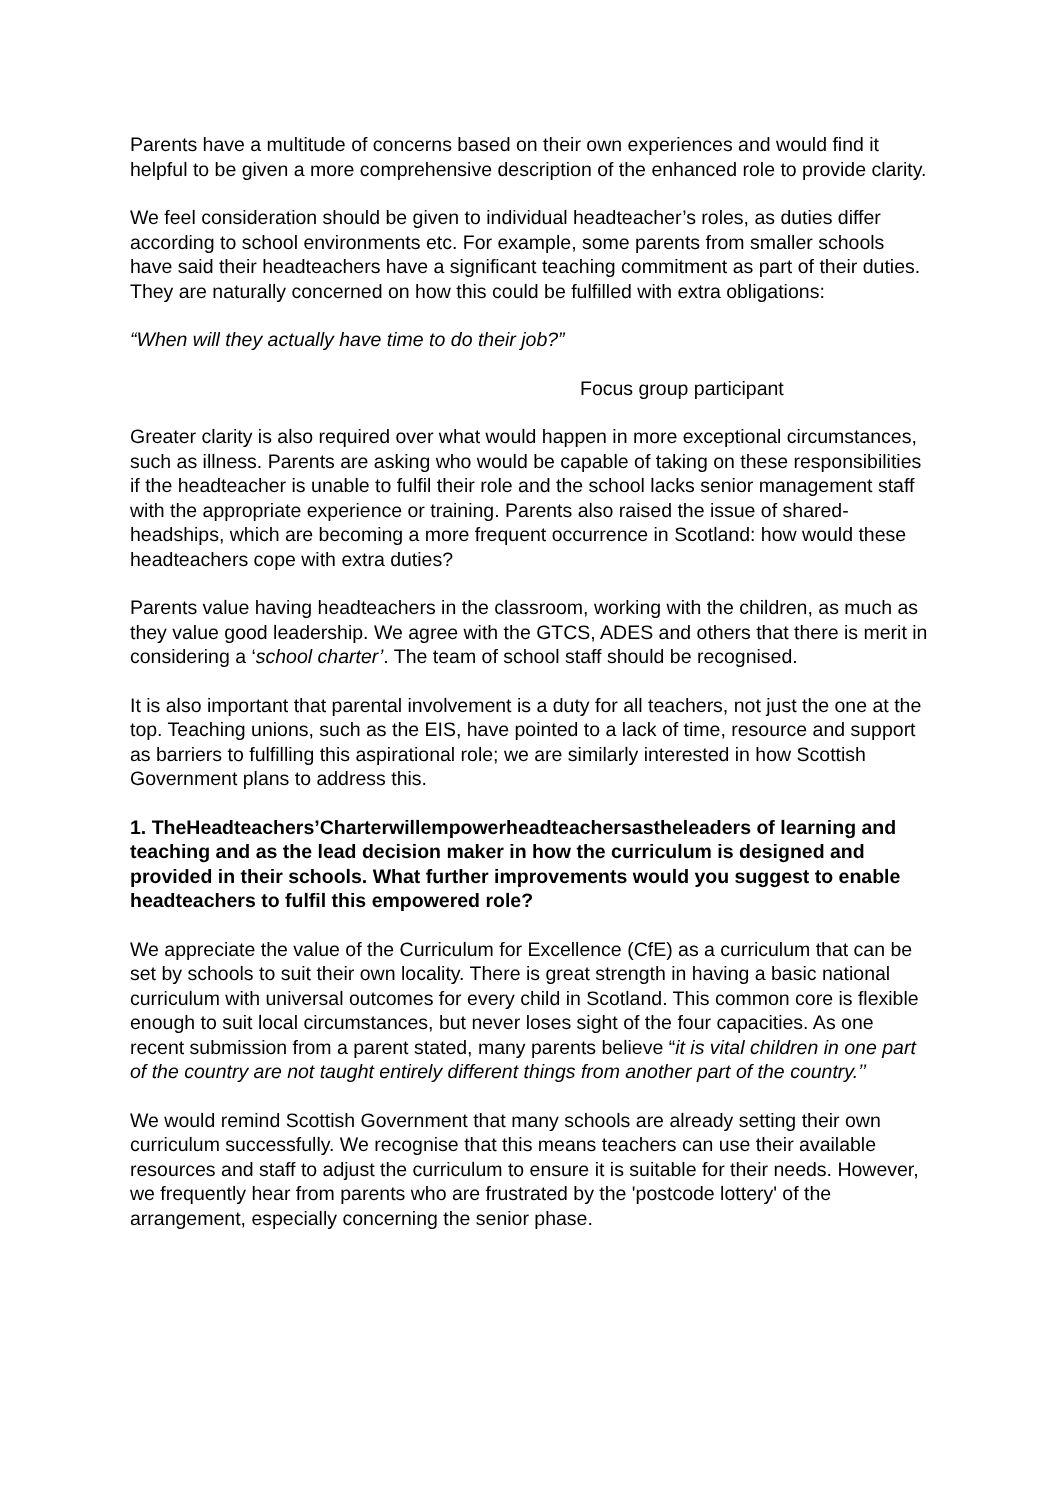Parents have a multitude of concerns based on their own experiences and would find it helpful to be given a more comprehensive description of the enhanced role to provide clarity.
We feel consideration should be given to individual headteacher’s roles, as duties differ according to school environments etc. For example, some parents from smaller schools have said their headteachers have a significant teaching commitment as part of their duties. They are naturally concerned on how this could be fulfilled with extra obligations:
“When will they actually have time to do their job?”
Focus group participant
Greater clarity is also required over what would happen in more exceptional circumstances, such as illness. Parents are asking who would be capable of taking on these responsibilities if the headteacher is unable to fulfil their role and the school lacks senior management staff with the appropriate experience or training. Parents also raised the issue of shared-headships, which are becoming a more frequent occurrence in Scotland: how would these headteachers cope with extra duties?
Parents value having headteachers in the classroom, working with the children, as much as they value good leadership. We agree with the GTCS, ADES and others that there is merit in considering a ‘school charter’. The team of school staff should be recognised.
It is also important that parental involvement is a duty for all teachers, not just the one at the top. Teaching unions, such as the EIS, have pointed to a lack of time, resource and support as barriers to fulfilling this aspirational role; we are similarly interested in how Scottish Government plans to address this.
1. TheHeadteachers’Charterwillempowerheadteachersastheleaders of learning and teaching and as the lead decision maker in how the curriculum is designed and provided in their schools. What further improvements would you suggest to enable headteachers to fulfil this empowered role?
We appreciate the value of the Curriculum for Excellence (CfE) as a curriculum that can be set by schools to suit their own locality. There is great strength in having a basic national curriculum with universal outcomes for every child in Scotland. This common core is flexible enough to suit local circumstances, but never loses sight of the four capacities. As one recent submission from a parent stated, many parents believe “it is vital children in one part of the country are not taught entirely different things from another part of the country.’’
We would remind Scottish Government that many schools are already setting their own curriculum successfully. We recognise that this means teachers can use their available resources and staff to adjust the curriculum to ensure it is suitable for their needs. However, we frequently hear from parents who are frustrated by the 'postcode lottery' of the arrangement, especially concerning the senior phase.